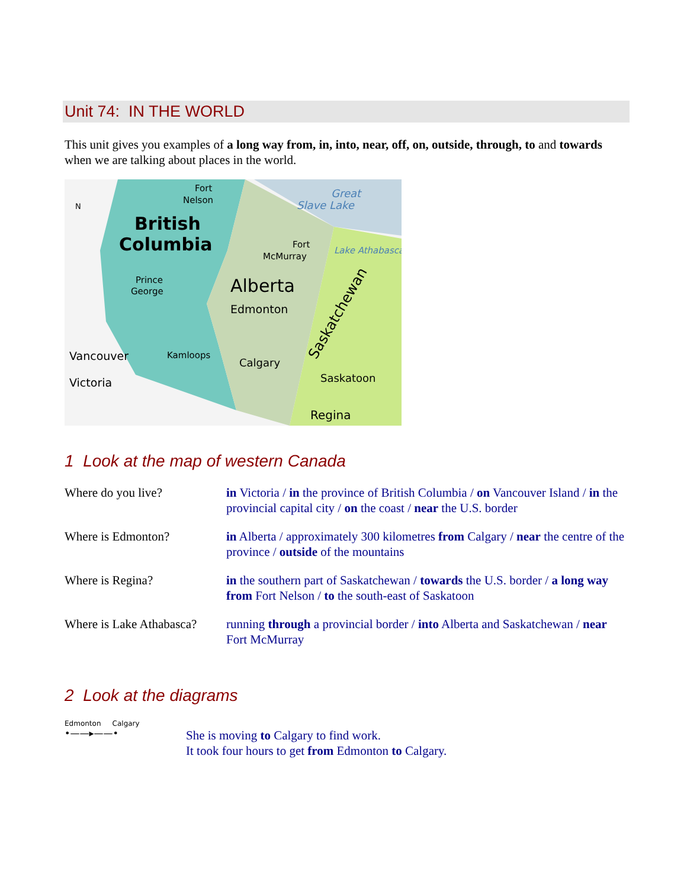Unit 74: IN THE WORLD
This unit gives you examples of a long way from, in, into, near, off, on, outside, through, to and towards when we are talking about places in the world.
Fort
Nelson
Great
Slave Lake
British
Columbia
Fort
McMurray
Lake Athabasca
Alberta
Edmonton
Prince
George
Saskatchewan
Vancouver
Victoria
Kamloops
Calgary
Saskatoon
Regina
N
1 Look at the map of western Canada
| Where do you live? | in Victoria / in the province of British Columbia / on Vancouver Island / in the provincial capital city / on the coast / near the U.S. border |
| Where is Edmonton? | in Alberta / approximately 300 kilometres from Calgary / near the centre of the province / outside of the mountains |
| Where is Regina? | in the southern part of Saskatchewan / towards the U.S. border / a long way from Fort Nelson / to the south-east of Saskatoon |
| Where is Lake Athabasca? | running through a provincial border / into Alberta and Saskatchewan / near Fort McMurray |
2 Look at the diagrams
Edmonton Calgary
•——▸——•
She is moving to Calgary to find work.
It took four hours to get from Edmonton to Calgary.